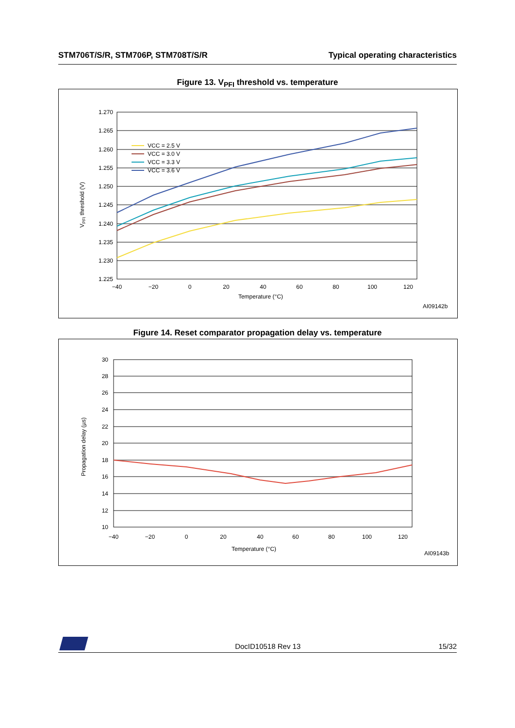STM706T/S/R, STM706P, STM708T/S/R Typical operating characteristics
Figure 13. V<sub>PFI</sub> threshold vs. temperature
1.270
1.265
1.260
1.255
1.250
1.245
1.240
1.235
1.230
1.225
−40
−20
0
20
40
60
80
100
120
Temperature (°C)
VPFI threshold (V)
VCC = 2.5 V
VCC = 3.0 V
VCC = 3.3 V
VCC = 3.6 V
AI09142b
Figure 14. Reset comparator propagation delay vs. temperature
30
28
26
24
22
20
18
16
14
12
10
−40
−20
0
20
40
60
80
100
120
Temperature (°C)
Propagation delay (µs)
AI09143b
DocID10518 Rev 13 15/32